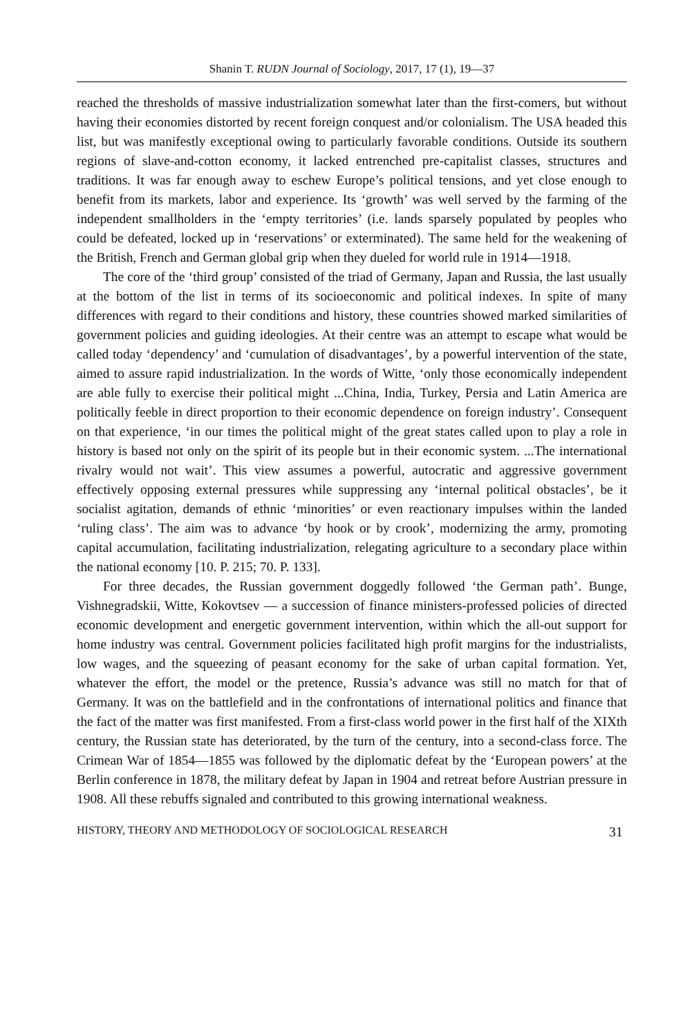Shanin T. RUDN Journal of Sociology, 2017, 17 (1), 19—37
reached the thresholds of massive industrialization somewhat later than the first-comers, but without having their economies distorted by recent foreign conquest and/or colonialism. The USA headed this list, but was manifestly exceptional owing to particularly favorable conditions. Outside its southern regions of slave-and-cotton economy, it lacked entrenched pre-capitalist classes, structures and traditions. It was far enough away to eschew Europe’s political tensions, and yet close enough to benefit from its markets, labor and experience. Its ‘growth’ was well served by the farming of the independent smallholders in the ‘empty territories’ (i.e. lands sparsely populated by peoples who could be defeated, locked up in ‘reservations’ or exterminated). The same held for the weakening of the British, French and German global grip when they dueled for world rule in 1914—1918.
The core of the ‘third group’ consisted of the triad of Germany, Japan and Russia, the last usually at the bottom of the list in terms of its socioeconomic and political indexes. In spite of many differences with regard to their conditions and history, these countries showed marked similarities of government policies and guiding ideologies. At their centre was an attempt to escape what would be called today ‘dependency’ and ‘cumulation of disadvantages’, by a powerful intervention of the state, aimed to assure rapid industrialization. In the words of Witte, ‘only those economically independent are able fully to exercise their political might ...China, India, Turkey, Persia and Latin America are politically feeble in direct proportion to their economic dependence on foreign industry’. Consequent on that experience, ‘in our times the political might of the great states called upon to play a role in history is based not only on the spirit of its people but in their economic system. ...The international rivalry would not wait’. This view assumes a powerful, autocratic and aggressive government effectively opposing external pressures while suppressing any ‘internal political obstacles’, be it socialist agitation, demands of ethnic ‘minorities’ or even reactionary impulses within the landed ‘ruling class’. The aim was to advance ‘by hook or by crook’, modernizing the army, promoting capital accumulation, facilitating industrialization, relegating agriculture to a secondary place within the national economy [10. P. 215; 70. P. 133].
For three decades, the Russian government doggedly followed ‘the German path’. Bunge, Vishnegradskii, Witte, Kokovtsev — a succession of finance ministers-professed policies of directed economic development and energetic government intervention, within which the all-out support for home industry was central. Government policies facilitated high profit margins for the industrialists, low wages, and the squeezing of peasant economy for the sake of urban capital formation. Yet, whatever the effort, the model or the pretence, Russia’s advance was still no match for that of Germany. It was on the battlefield and in the confrontations of international politics and finance that the fact of the matter was first manifested. From a first-class world power in the first half of the XIXth century, the Russian state has deteriorated, by the turn of the century, into a second-class force. The Crimean War of 1854—1855 was followed by the diplomatic defeat by the ‘European powers’ at the Berlin conference in 1878, the military defeat by Japan in 1904 and retreat before Austrian pressure in 1908. All these rebuffs signaled and contributed to this growing international weakness.
HISTORY, THEORY AND METHODOLOGY OF SOCIOLOGICAL RESEARCH 31